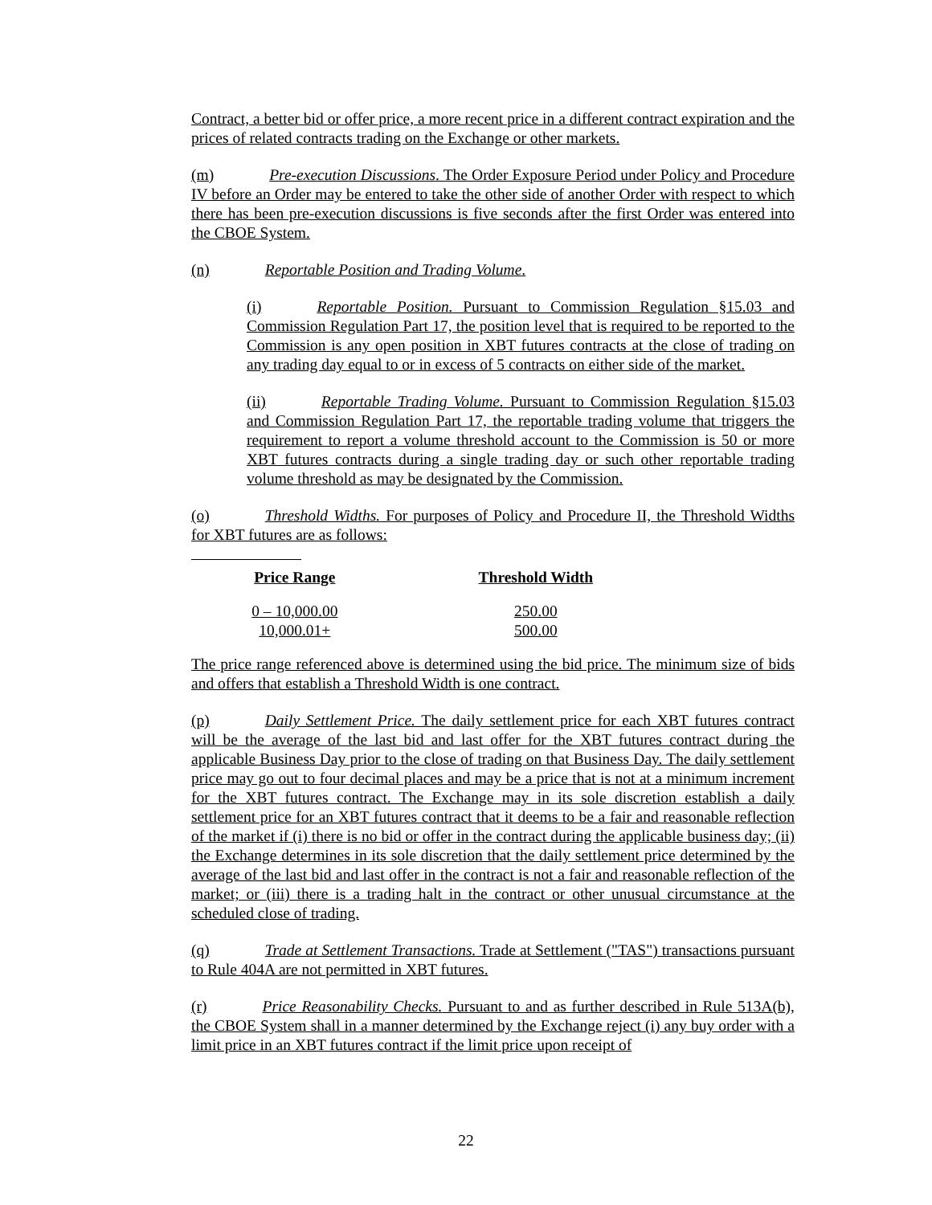Contract, a better bid or offer price, a more recent price in a different contract expiration and the prices of related contracts trading on the Exchange or other markets.
(m) Pre-execution Discussions. The Order Exposure Period under Policy and Procedure IV before an Order may be entered to take the other side of another Order with respect to which there has been pre-execution discussions is five seconds after the first Order was entered into the CBOE System.
(n) Reportable Position and Trading Volume.
(i) Reportable Position. Pursuant to Commission Regulation §15.03 and Commission Regulation Part 17, the position level that is required to be reported to the Commission is any open position in XBT futures contracts at the close of trading on any trading day equal to or in excess of 5 contracts on either side of the market.
(ii) Reportable Trading Volume. Pursuant to Commission Regulation §15.03 and Commission Regulation Part 17, the reportable trading volume that triggers the requirement to report a volume threshold account to the Commission is 50 or more XBT futures contracts during a single trading day or such other reportable trading volume threshold as may be designated by the Commission.
(o) Threshold Widths. For purposes of Policy and Procedure II, the Threshold Widths for XBT futures are as follows:
| Price Range | Threshold Width |
| --- | --- |
| 0 – 10,000.00 | 250.00 |
| 10,000.01+ | 500.00 |
The price range referenced above is determined using the bid price. The minimum size of bids and offers that establish a Threshold Width is one contract.
(p) Daily Settlement Price. The daily settlement price for each XBT futures contract will be the average of the last bid and last offer for the XBT futures contract during the applicable Business Day prior to the close of trading on that Business Day. The daily settlement price may go out to four decimal places and may be a price that is not at a minimum increment for the XBT futures contract. The Exchange may in its sole discretion establish a daily settlement price for an XBT futures contract that it deems to be a fair and reasonable reflection of the market if (i) there is no bid or offer in the contract during the applicable business day; (ii) the Exchange determines in its sole discretion that the daily settlement price determined by the average of the last bid and last offer in the contract is not a fair and reasonable reflection of the market; or (iii) there is a trading halt in the contract or other unusual circumstance at the scheduled close of trading.
(q) Trade at Settlement Transactions. Trade at Settlement ("TAS") transactions pursuant to Rule 404A are not permitted in XBT futures.
(r) Price Reasonability Checks. Pursuant to and as further described in Rule 513A(b), the CBOE System shall in a manner determined by the Exchange reject (i) any buy order with a limit price in an XBT futures contract if the limit price upon receipt of
22